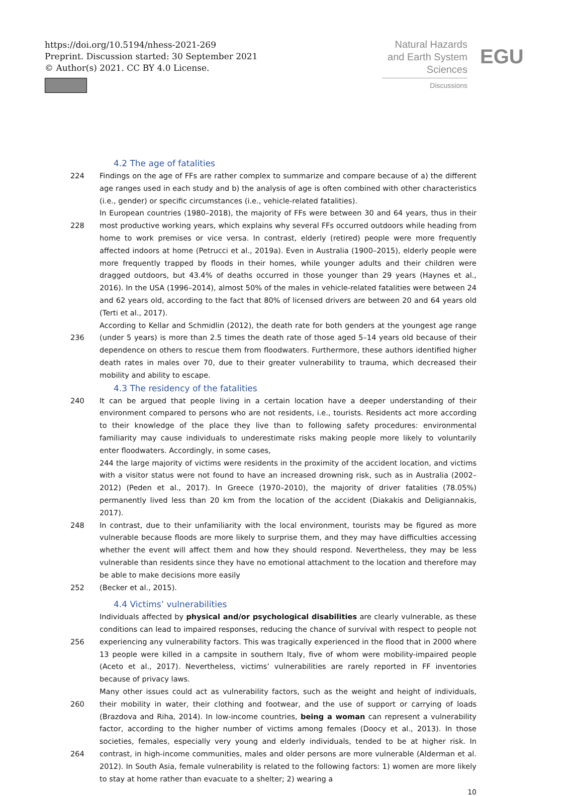https://doi.org/10.5194/nhess-2021-269
Preprint. Discussion started: 30 September 2021
© Author(s) 2021. CC BY 4.0 License.
Natural Hazards
and Earth System
Sciences
Discussions
EGU
4.2 The age of fatalities
224 Findings on the age of FFs are rather complex to summarize and compare because of a) the different age ranges used in each study and b) the analysis of age is often combined with other characteristics (i.e., gender) or specific circumstances (i.e., vehicle-related fatalities).
228 In European countries (1980–2018), the majority of FFs were between 30 and 64 years, thus in their most productive working years, which explains why several FFs occurred outdoors while heading from home to work premises or vice versa. In contrast, elderly (retired) people were more frequently affected indoors at home (Petrucci et al., 2019a). Even in Australia (1900–2015), elderly people were more frequently trapped by floods in their homes, while younger adults and their children were dragged outdoors, but 43.4% of deaths occurred in those younger than 29 years (Haynes et al., 2016). In the USA (1996–2014), almost 50% of the males in vehicle-related fatalities were between 24 and 62 years old, according to the fact that 80% of licensed drivers are between 20 and 64 years old (Terti et al., 2017).
236 According to Kellar and Schmidlin (2012), the death rate for both genders at the youngest age range (under 5 years) is more than 2.5 times the death rate of those aged 5–14 years old because of their dependence on others to rescue them from floodwaters. Furthermore, these authors identified higher death rates in males over 70, due to their greater vulnerability to trauma, which decreased their mobility and ability to escape.
4.3 The residency of the fatalities
240 It can be argued that people living in a certain location have a deeper understanding of their environment compared to persons who are not residents, i.e., tourists. Residents act more according to their knowledge of the place they live than to following safety procedures: environmental familiarity may cause individuals to underestimate risks making people more likely to voluntarily enter floodwaters. Accordingly, in some cases,
244 the large majority of victims were residents in the proximity of the accident location, and victims with a visitor status were not found to have an increased drowning risk, such as in Australia (2002–2012) (Peden et al., 2017). In Greece (1970–2010), the majority of driver fatalities (78.05%) permanently lived less than 20 km from the location of the accident (Diakakis and Deligiannakis, 2017).
248 In contrast, due to their unfamiliarity with the local environment, tourists may be figured as more vulnerable because floods are more likely to surprise them, and they may have difficulties accessing whether the event will affect them and how they should respond. Nevertheless, they may be less vulnerable than residents since they have no emotional attachment to the location and therefore may be able to make decisions more easily
252 (Becker et al., 2015).
4.4 Victims’ vulnerabilities
256 Individuals affected by physical and/or psychological disabilities are clearly vulnerable, as these conditions can lead to impaired responses, reducing the chance of survival with respect to people not experiencing any vulnerability factors. This was tragically experienced in the flood that in 2000 where 13 people were killed in a campsite in southern Italy, five of whom were mobility-impaired people (Aceto et al., 2017). Nevertheless, victims’ vulnerabilities are rarely reported in FF inventories because of privacy laws.
260
264 Many other issues could act as vulnerability factors, such as the weight and height of individuals, their mobility in water, their clothing and footwear, and the use of support or carrying of loads (Brazdova and Riha, 2014). In low-income countries, being a woman can represent a vulnerability factor, according to the higher number of victims among females (Doocy et al., 2013). In those societies, females, especially very young and elderly individuals, tended to be at higher risk. In contrast, in high-income communities, males and older persons are more vulnerable (Alderman et al. 2012). In South Asia, female vulnerability is related to the following factors: 1) women are more likely to stay at home rather than evacuate to a shelter; 2) wearing a
10